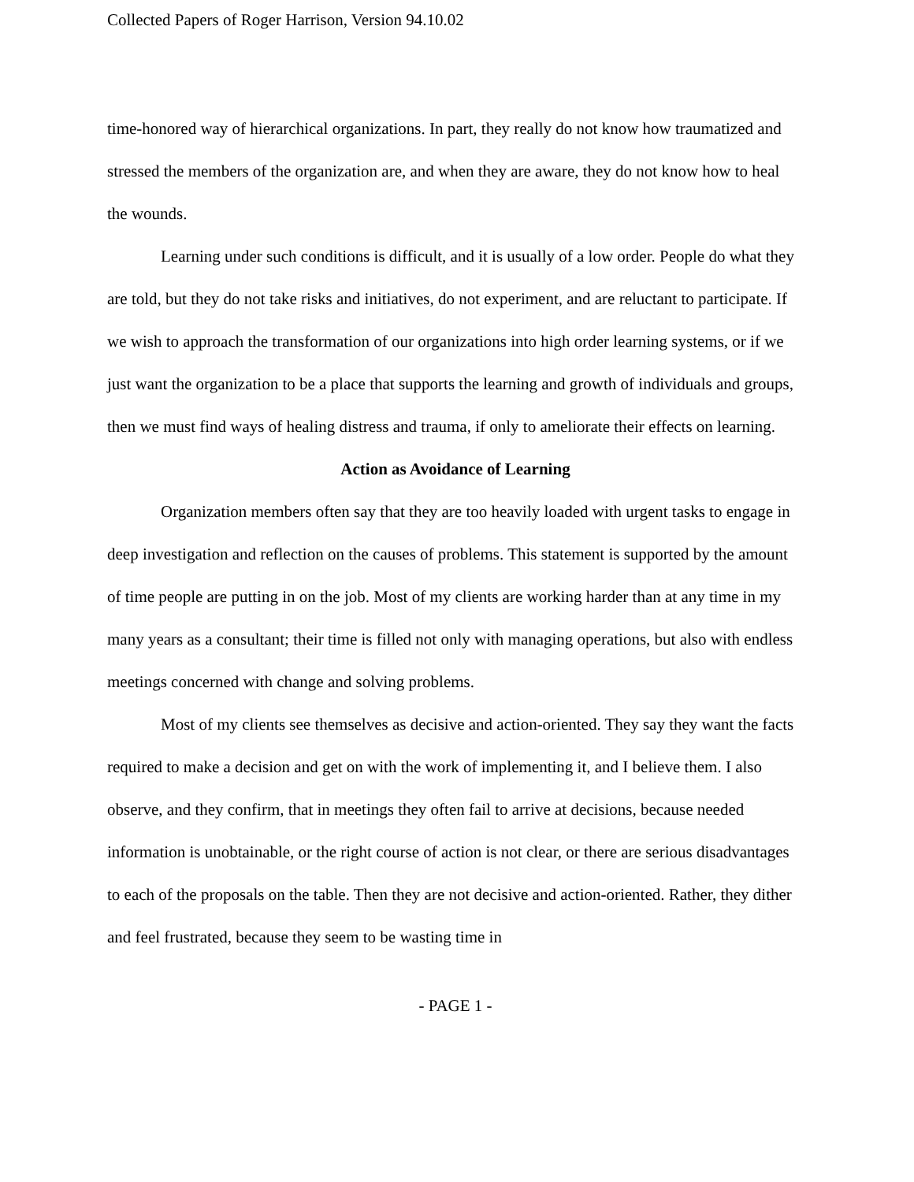Collected Papers of Roger Harrison, Version 94.10.02
time-honored way of hierarchical organizations. In part, they really do not know how traumatized and stressed the members of the organization are, and when they are aware, they do not know how to heal the wounds.
Learning under such conditions is difficult, and it is usually of a low order. People do what they are told, but they do not take risks and initiatives, do not experiment, and are reluctant to participate. If we wish to approach the transformation of our organizations into high order learning systems, or if we just want the organization to be a place that supports the learning and growth of individuals and groups, then we must find ways of healing distress and trauma, if only to ameliorate their effects on learning.
Action as Avoidance of Learning
Organization members often say that they are too heavily loaded with urgent tasks to engage in deep investigation and reflection on the causes of problems. This statement is supported by the amount of time people are putting in on the job. Most of my clients are working harder than at any time in my many years as a consultant; their time is filled not only with managing operations, but also with endless meetings concerned with change and solving problems.
Most of my clients see themselves as decisive and action-oriented. They say they want the facts required to make a decision and get on with the work of implementing it, and I believe them. I also observe, and they confirm, that in meetings they often fail to arrive at decisions, because needed information is unobtainable, or the right course of action is not clear, or there are serious disadvantages to each of the proposals on the table. Then they are not decisive and action-oriented. Rather, they dither and feel frustrated, because they seem to be wasting time in
- PAGE 1 -